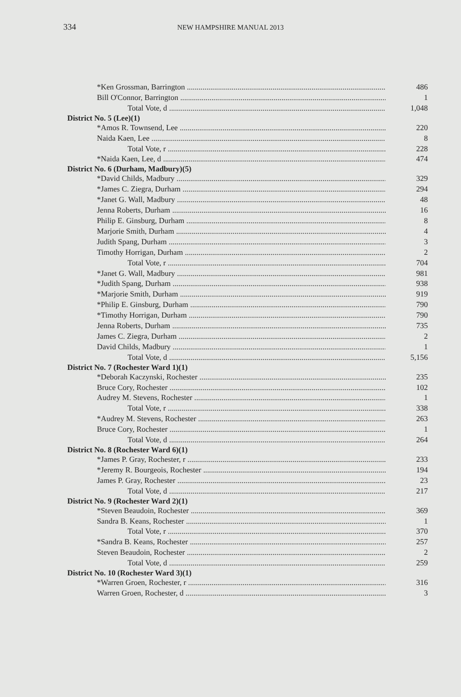334
NEW HAMPSHIRE MANUAL 2013
| *Ken Grossman, Barrington | 486 |
| Bill O'Connor, Barrington | 1 |
| Total Vote, d | 1,048 |
| District No. 5 (Lee)(1) | |
| *Amos R. Townsend, Lee | 220 |
| Naida Kaen, Lee | 8 |
| Total Vote, r | 228 |
| *Naida Kaen, Lee, d | 474 |
| District No. 6 (Durham, Madbury)(5) | |
| *David Childs, Madbury | 329 |
| *James C. Ziegra, Durham | 294 |
| *Janet G. Wall, Madbury | 48 |
| Jenna Roberts, Durham | 16 |
| Philip E. Ginsburg, Durham | 8 |
| Marjorie Smith, Durham | 4 |
| Judith Spang, Durham | 3 |
| Timothy Horrigan, Durham | 2 |
| Total Vote, r | 704 |
| *Janet G. Wall, Madbury | 981 |
| *Judith Spang, Durham | 938 |
| *Marjorie Smith, Durham | 919 |
| *Philip E. Ginsburg, Durham | 790 |
| *Timothy Horrigan, Durham | 790 |
| Jenna Roberts, Durham | 735 |
| James C. Ziegra, Durham | 2 |
| David Childs, Madbury | 1 |
| Total Vote, d | 5,156 |
| District No. 7 (Rochester Ward 1)(1) | |
| *Deborah Kaczynski, Rochester | 235 |
| Bruce Cory, Rochester | 102 |
| Audrey M. Stevens, Rochester | 1 |
| Total Vote, r | 338 |
| *Audrey M. Stevens, Rochester | 263 |
| Bruce Cory, Rochester | 1 |
| Total Vote, d | 264 |
| District No. 8 (Rochester Ward 6)(1) | |
| *James P. Gray, Rochester, r | 233 |
| *Jeremy R. Bourgeois, Rochester | 194 |
| James P. Gray, Rochester | 23 |
| Total Vote, d | 217 |
| District No. 9 (Rochester Ward 2)(1) | |
| *Steven Beaudoin, Rochester | 369 |
| Sandra B. Keans, Rochester | 1 |
| Total Vote, r | 370 |
| *Sandra B. Keans, Rochester | 257 |
| Steven Beaudoin, Rochester | 2 |
| Total Vote, d | 259 |
| District No. 10 (Rochester Ward 3)(1) | |
| *Warren Groen, Rochester, r | 316 |
| Warren Groen, Rochester, d | 3 |